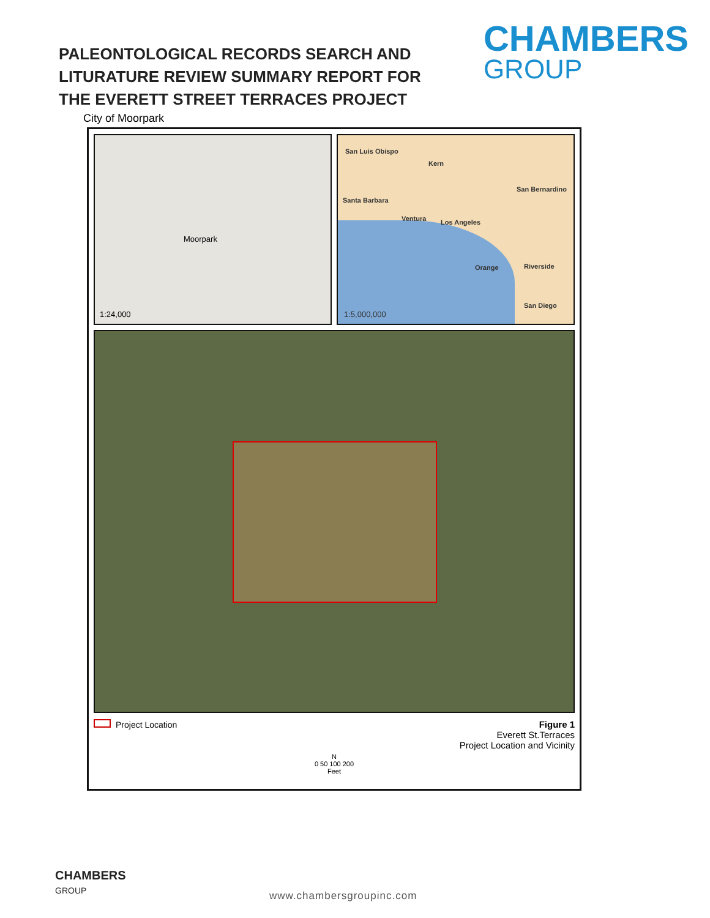PALEONTOLOGICAL RECORDS SEARCH AND
LITURATURE REVIEW SUMMARY REPORT FOR
THE EVERETT STREET TERRACES PROJECT
CHAMBERS
GROUP
City of Moorpark
Moorpark
1:24,000
San Luis Obispo
Kern
San Bernardino
Santa Barbara
Ventura Los Angeles
Orange Riverside
San Diego
1:5,000,000
Project Location Figure 1
Everett St.Terraces
Project Location and Vicinity
N
0 50 100 200
Feet
CHAMBERS
GROUP
www.chambersgroupinc.com